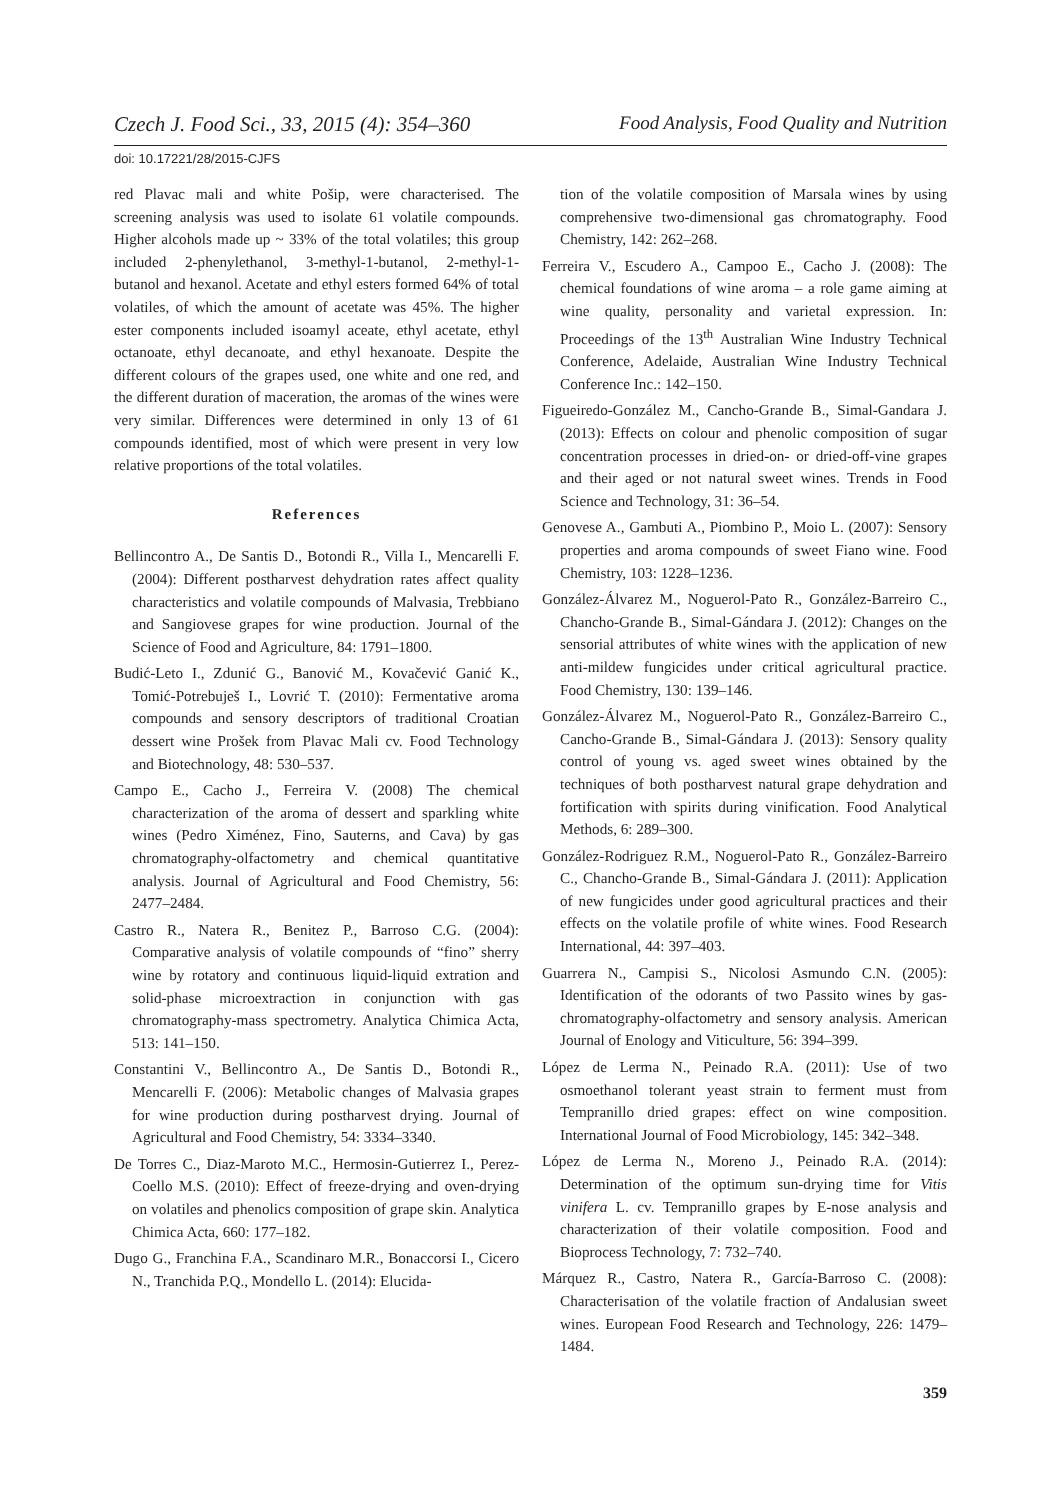Czech J. Food Sci., 33, 2015 (4): 354–360 Food Analysis, Food Quality and Nutrition
doi: 10.17221/28/2015-CJFS
red Plavac mali and white Pošip, were characterised. The screening analysis was used to isolate 61 volatile compounds. Higher alcohols made up ~ 33% of the total volatiles; this group included 2-phenylethanol, 3-methyl-1-butanol, 2-methyl-1-butanol and hexanol. Acetate and ethyl esters formed 64% of total volatiles, of which the amount of acetate was 45%. The higher ester components included isoamyl aceate, ethyl acetate, ethyl octanoate, ethyl decanoate, and ethyl hexanoate. Despite the different colours of the grapes used, one white and one red, and the different duration of maceration, the aromas of the wines were very similar. Differences were determined in only 13 of 61 compounds identified, most of which were present in very low relative proportions of the total volatiles.
References
Bellincontro A., De Santis D., Botondi R., Villa I., Mencarelli F. (2004): Different postharvest dehydration rates affect quality characteristics and volatile compounds of Malvasia, Trebbiano and Sangiovese grapes for wine production. Journal of the Science of Food and Agriculture, 84: 1791–1800.
Budić-Leto I., Zdunić G., Banović M., Kovačević Ganić K., Tomić-Potrebuješ I., Lovrić T. (2010): Fermentative aroma compounds and sensory descriptors of traditional Croatian dessert wine Prošek from Plavac Mali cv. Food Technology and Biotechnology, 48: 530–537.
Campo E., Cacho J., Ferreira V. (2008) The chemical characterization of the aroma of dessert and sparkling white wines (Pedro Ximénez, Fino, Sauterns, and Cava) by gas chromatography-olfactometry and chemical quantitative analysis. Journal of Agricultural and Food Chemistry, 56: 2477–2484.
Castro R., Natera R., Benitez P., Barroso C.G. (2004): Comparative analysis of volatile compounds of “fino” sherry wine by rotatory and continuous liquid-liquid extration and solid-phase microextraction in conjunction with gas chromatography-mass spectrometry. Analytica Chimica Acta, 513: 141–150.
Constantini V., Bellincontro A., De Santis D., Botondi R., Mencarelli F. (2006): Metabolic changes of Malvasia grapes for wine production during postharvest drying. Journal of Agricultural and Food Chemistry, 54: 3334–3340.
De Torres C., Diaz-Maroto M.C., Hermosin-Gutierrez I., Perez-Coello M.S. (2010): Effect of freeze-drying and oven-drying on volatiles and phenolics composition of grape skin. Analytica Chimica Acta, 660: 177–182.
Dugo G., Franchina F.A., Scandinaro M.R., Bonaccorsi I., Cicero N., Tranchida P.Q., Mondello L. (2014): Elucida-
tion of the volatile composition of Marsala wines by using comprehensive two-dimensional gas chromatography. Food Chemistry, 142: 262–268.
Ferreira V., Escudero A., Campoo E., Cacho J. (2008): The chemical foundations of wine aroma – a role game aiming at wine quality, personality and varietal expression. In: Proceedings of the 13<sup>th</sup> Australian Wine Industry Technical Conference, Adelaide, Australian Wine Industry Technical Conference Inc.: 142–150.
Figueiredo-González M., Cancho-Grande B., Simal-Gandara J. (2013): Effects on colour and phenolic composition of sugar concentration processes in dried-on- or dried-off-vine grapes and their aged or not natural sweet wines. Trends in Food Science and Technology, 31: 36–54.
Genovese A., Gambuti A., Piombino P., Moio L. (2007): Sensory properties and aroma compounds of sweet Fiano wine. Food Chemistry, 103: 1228–1236.
González-Álvarez M., Noguerol-Pato R., González-Barreiro C., Chancho-Grande B., Simal-Gándara J. (2012): Changes on the sensorial attributes of white wines with the application of new anti-mildew fungicides under critical agricultural practice. Food Chemistry, 130: 139–146.
González-Álvarez M., Noguerol-Pato R., González-Barreiro C., Cancho-Grande B., Simal-Gándara J. (2013): Sensory quality control of young vs. aged sweet wines obtained by the techniques of both postharvest natural grape dehydration and fortification with spirits during vinification. Food Analytical Methods, 6: 289–300.
González-Rodriguez R.M., Noguerol-Pato R., González-Barreiro C., Chancho-Grande B., Simal-Gándara J. (2011): Application of new fungicides under good agricultural practices and their effects on the volatile profile of white wines. Food Research International, 44: 397–403.
Guarrera N., Campisi S., Nicolosi Asmundo C.N. (2005): Identification of the odorants of two Passito wines by gas-chromatography-olfactometry and sensory analysis. American Journal of Enology and Viticulture, 56: 394–399.
López de Lerma N., Peinado R.A. (2011): Use of two osmoethanol tolerant yeast strain to ferment must from Tempranillo dried grapes: effect on wine composition. International Journal of Food Microbiology, 145: 342–348.
López de Lerma N., Moreno J., Peinado R.A. (2014): Determination of the optimum sun-drying time for Vitis vinifera L. cv. Tempranillo grapes by E-nose analysis and characterization of their volatile composition. Food and Bioprocess Technology, 7: 732–740.
Márquez R., Castro, Natera R., García-Barroso C. (2008): Characterisation of the volatile fraction of Andalusian sweet wines. European Food Research and Technology, 226: 1479–1484.
359